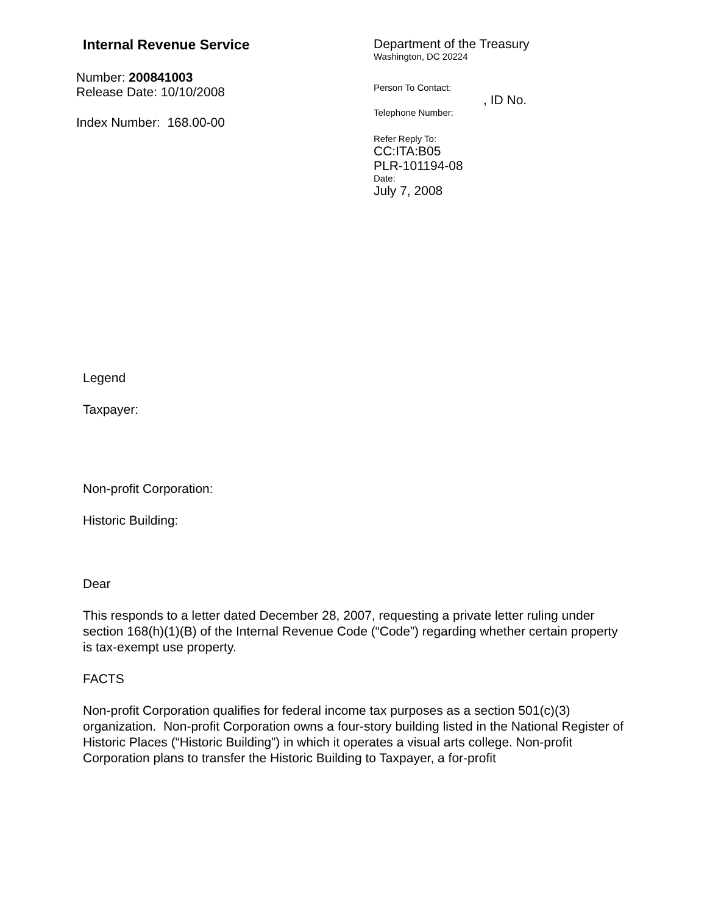Internal Revenue Service
Number: 200841003
Release Date: 10/10/2008
Index Number: 168.00-00
Department of the Treasury
Washington, DC 20224
Person To Contact:
, ID No.
Telephone Number:
Refer Reply To:
CC:ITA:B05
PLR-101194-08
Date:
July 7, 2008
Legend
Taxpayer:
Non-profit Corporation:
Historic Building:
Dear
This responds to a letter dated December 28, 2007, requesting a private letter ruling under section 168(h)(1)(B) of the Internal Revenue Code (“Code”) regarding whether certain property is tax-exempt use property.
FACTS
Non-profit Corporation qualifies for federal income tax purposes as a section 501(c)(3) organization. Non-profit Corporation owns a four-story building listed in the National Register of Historic Places (“Historic Building”) in which it operates a visual arts college. Non-profit Corporation plans to transfer the Historic Building to Taxpayer, a for-profit